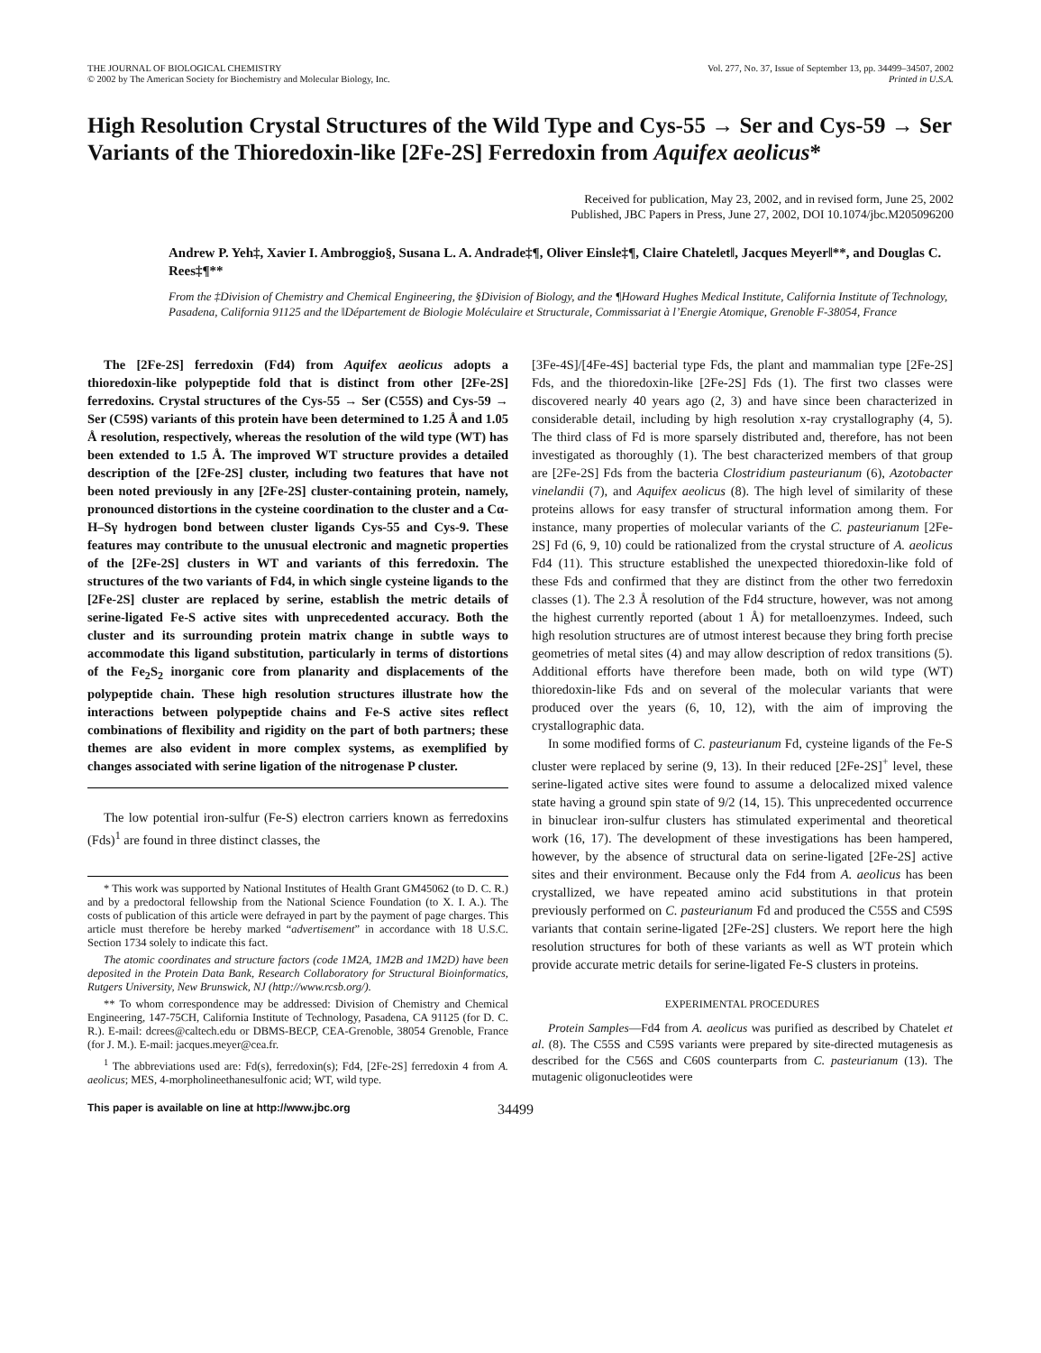THE JOURNAL OF BIOLOGICAL CHEMISTRY
© 2002 by The American Society for Biochemistry and Molecular Biology, Inc.
Vol. 277, No. 37, Issue of September 13, pp. 34499–34507, 2002
Printed in U.S.A.
High Resolution Crystal Structures of the Wild Type and Cys-55 → Ser and Cys-59 → Ser Variants of the Thioredoxin-like [2Fe-2S] Ferredoxin from Aquifex aeolicus*
Received for publication, May 23, 2002, and in revised form, June 25, 2002
Published, JBC Papers in Press, June 27, 2002, DOI 10.1074/jbc.M205096200
Andrew P. Yeh‡, Xavier I. Ambroggio§, Susana L. A. Andrade‡¶, Oliver Einsle‡¶, Claire Chatelet‖, Jacques Meyer‖**, and Douglas C. Rees‡¶**
From the ‡Division of Chemistry and Chemical Engineering, the §Division of Biology, and the ¶Howard Hughes Medical Institute, California Institute of Technology, Pasadena, California 91125 and the ‖Département de Biologie Moléculaire et Structurale, Commissariat à l’Energie Atomique, Grenoble F-38054, France
The [2Fe-2S] ferredoxin (Fd4) from Aquifex aeolicus adopts a thioredoxin-like polypeptide fold that is distinct from other [2Fe-2S] ferredoxins. Crystal structures of the Cys-55 → Ser (C55S) and Cys-59 → Ser (C59S) variants of this protein have been determined to 1.25 Å and 1.05 Å resolution, respectively, whereas the resolution of the wild type (WT) has been extended to 1.5 Å. The improved WT structure provides a detailed description of the [2Fe-2S] cluster, including two features that have not been noted previously in any [2Fe-2S] cluster-containing protein, namely, pronounced distortions in the cysteine coordination to the cluster and a Cα-H–Sγ hydrogen bond between cluster ligands Cys-55 and Cys-9. These features may contribute to the unusual electronic and magnetic properties of the [2Fe-2S] clusters in WT and variants of this ferredoxin. The structures of the two variants of Fd4, in which single cysteine ligands to the [2Fe-2S] cluster are replaced by serine, establish the metric details of serine-ligated Fe-S active sites with unprecedented accuracy. Both the cluster and its surrounding protein matrix change in subtle ways to accommodate this ligand substitution, particularly in terms of distortions of the Fe<sub>2</sub>S<sub>2</sub> inorganic core from planarity and displacements of the polypeptide chain. These high resolution structures illustrate how the interactions between polypeptide chains and Fe-S active sites reflect combinations of flexibility and rigidity on the part of both partners; these themes are also evident in more complex systems, as exemplified by changes associated with serine ligation of the nitrogenase P cluster.
The low potential iron-sulfur (Fe-S) electron carriers known as ferredoxins (Fds)<sup>1</sup> are found in three distinct classes, the
* This work was supported by National Institutes of Health Grant GM45062 (to D. C. R.) and by a predoctoral fellowship from the National Science Foundation (to X. I. A.). The costs of publication of this article were defrayed in part by the payment of page charges. This article must therefore be hereby marked “advertisement” in accordance with 18 U.S.C. Section 1734 solely to indicate this fact.
The atomic coordinates and structure factors (code 1M2A, 1M2B and 1M2D) have been deposited in the Protein Data Bank, Research Collaboratory for Structural Bioinformatics, Rutgers University, New Brunswick, NJ (http://www.rcsb.org/).
** To whom correspondence may be addressed: Division of Chemistry and Chemical Engineering, 147-75CH, California Institute of Technology, Pasadena, CA 91125 (for D. C. R.). E-mail: dcrees@caltech.edu or DBMS-BECP, CEA-Grenoble, 38054 Grenoble, France (for J. M.). E-mail: jacques.meyer@cea.fr.
<sup>1</sup> The abbreviations used are: Fd(s), ferredoxin(s); Fd4, [2Fe-2S] ferredoxin 4 from A. aeolicus; MES, 4-morpholineethanesulfonic acid; WT, wild type.
[3Fe-4S]/[4Fe-4S] bacterial type Fds, the plant and mammalian type [2Fe-2S] Fds, and the thioredoxin-like [2Fe-2S] Fds (1). The first two classes were discovered nearly 40 years ago (2, 3) and have since been characterized in considerable detail, including by high resolution x-ray crystallography (4, 5). The third class of Fd is more sparsely distributed and, therefore, has not been investigated as thoroughly (1). The best characterized members of that group are [2Fe-2S] Fds from the bacteria Clostridium pasteurianum (6), Azotobacter vinelandii (7), and Aquifex aeolicus (8). The high level of similarity of these proteins allows for easy transfer of structural information among them. For instance, many properties of molecular variants of the C. pasteurianum [2Fe-2S] Fd (6, 9, 10) could be rationalized from the crystal structure of A. aeolicus Fd4 (11). This structure established the unexpected thioredoxin-like fold of these Fds and confirmed that they are distinct from the other two ferredoxin classes (1). The 2.3 Å resolution of the Fd4 structure, however, was not among the highest currently reported (about 1 Å) for metalloenzymes. Indeed, such high resolution structures are of utmost interest because they bring forth precise geometries of metal sites (4) and may allow description of redox transitions (5). Additional efforts have therefore been made, both on wild type (WT) thioredoxin-like Fds and on several of the molecular variants that were produced over the years (6, 10, 12), with the aim of improving the crystallographic data.
In some modified forms of C. pasteurianum Fd, cysteine ligands of the Fe-S cluster were replaced by serine (9, 13). In their reduced [2Fe-2S]<sup>+</sup> level, these serine-ligated active sites were found to assume a delocalized mixed valence state having a ground spin state of 9/2 (14, 15). This unprecedented occurrence in binuclear iron-sulfur clusters has stimulated experimental and theoretical work (16, 17). The development of these investigations has been hampered, however, by the absence of structural data on serine-ligated [2Fe-2S] active sites and their environment. Because only the Fd4 from A. aeolicus has been crystallized, we have repeated amino acid substitutions in that protein previously performed on C. pasteurianum Fd and produced the C55S and C59S variants that contain serine-ligated [2Fe-2S] clusters. We report here the high resolution structures for both of these variants as well as WT protein which provide accurate metric details for serine-ligated Fe-S clusters in proteins.
EXPERIMENTAL PROCEDURES
Protein Samples—Fd4 from A. aeolicus was purified as described by Chatelet et al. (8). The C55S and C59S variants were prepared by site-directed mutagenesis as described for the C56S and C60S counterparts from C. pasteurianum (13). The mutagenic oligonucleotides were
This paper is available on line at http://www.jbc.org 34499